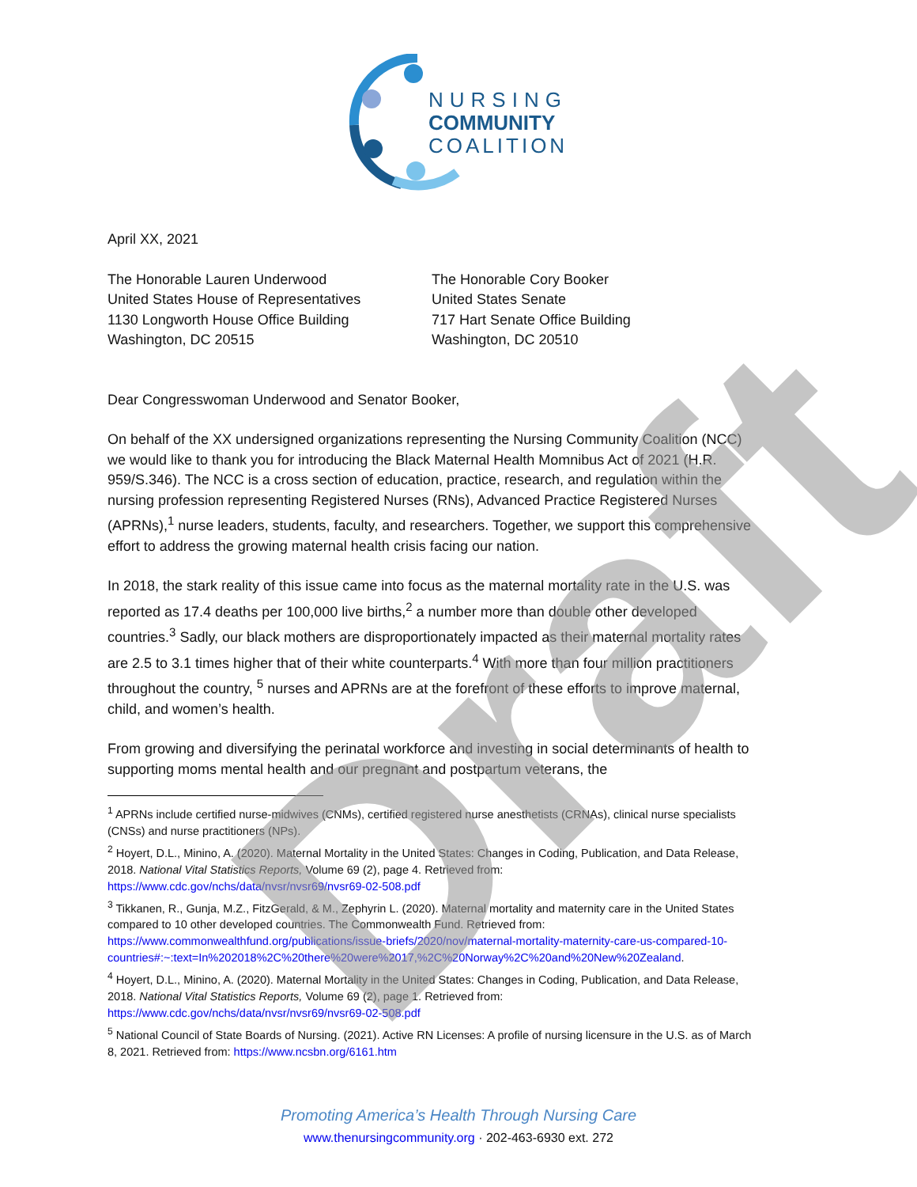NURSING
COMMUNITY
COALITION
April XX, 2021
The Honorable Lauren Underwood
United States House of Representatives
1130 Longworth House Office Building
Washington, DC 20515
The Honorable Cory Booker
United States Senate
717 Hart Senate Office Building
Washington, DC 20510
Dear Congresswoman Underwood and Senator Booker,
On behalf of the XX undersigned organizations representing the Nursing Community Coalition (NCC) we would like to thank you for introducing the Black Maternal Health Momnibus Act of 2021 (H.R. 959/S.346). The NCC is a cross section of education, practice, research, and regulation within the nursing profession representing Registered Nurses (RNs), Advanced Practice Registered Nurses (APRNs),<sup>1</sup> nurse leaders, students, faculty, and researchers. Together, we support this comprehensive effort to address the growing maternal health crisis facing our nation.
In 2018, the stark reality of this issue came into focus as the maternal mortality rate in the U.S. was reported as 17.4 deaths per 100,000 live births,<sup>2</sup> a number more than double other developed countries.<sup>3</sup> Sadly, our black mothers are disproportionately impacted as their maternal mortality rates are 2.5 to 3.1 times higher that of their white counterparts.<sup>4</sup> With more than four million practitioners throughout the country, <sup>5</sup> nurses and APRNs are at the forefront of these efforts to improve maternal, child, and women’s health.
From growing and diversifying the perinatal workforce and investing in social determinants of health to supporting moms mental health and our pregnant and postpartum veterans, the
<sup>1</sup> APRNs include certified nurse-midwives (CNMs), certified registered nurse anesthetists (CRNAs), clinical nurse specialists (CNSs) and nurse practitioners (NPs).
<sup>2</sup> Hoyert, D.L., Minino, A. (2020). Maternal Mortality in the United States: Changes in Coding, Publication, and Data Release, 2018. National Vital Statistics Reports, Volume 69 (2), page 4. Retrieved from: https://www.cdc.gov/nchs/data/nvsr/nvsr69/nvsr69-02-508.pdf
<sup>3</sup> Tikkanen, R., Gunja, M.Z., FitzGerald, & M., Zephyrin L. (2020). Maternal mortality and maternity care in the United States compared to 10 other developed countries. The Commonwealth Fund. Retrieved from: https://www.commonwealthfund.org/publications/issue-briefs/2020/nov/maternal-mortality-maternity-care-us-compared-10-countries#:~:text=In%202018%2C%20there%20were%2017,%2C%20Norway%2C%20and%20New%20Zealand.
<sup>4</sup> Hoyert, D.L., Minino, A. (2020). Maternal Mortality in the United States: Changes in Coding, Publication, and Data Release, 2018. National Vital Statistics Reports, Volume 69 (2), page 1. Retrieved from: https://www.cdc.gov/nchs/data/nvsr/nvsr69/nvsr69-02-508.pdf
<sup>5</sup> National Council of State Boards of Nursing. (2021). Active RN Licenses: A profile of nursing licensure in the U.S. as of March 8, 2021. Retrieved from: https://www.ncsbn.org/6161.htm
Promoting America’s Health Through Nursing Care
www.thenursingcommunity.org · 202-463-6930 ext. 272
Draft